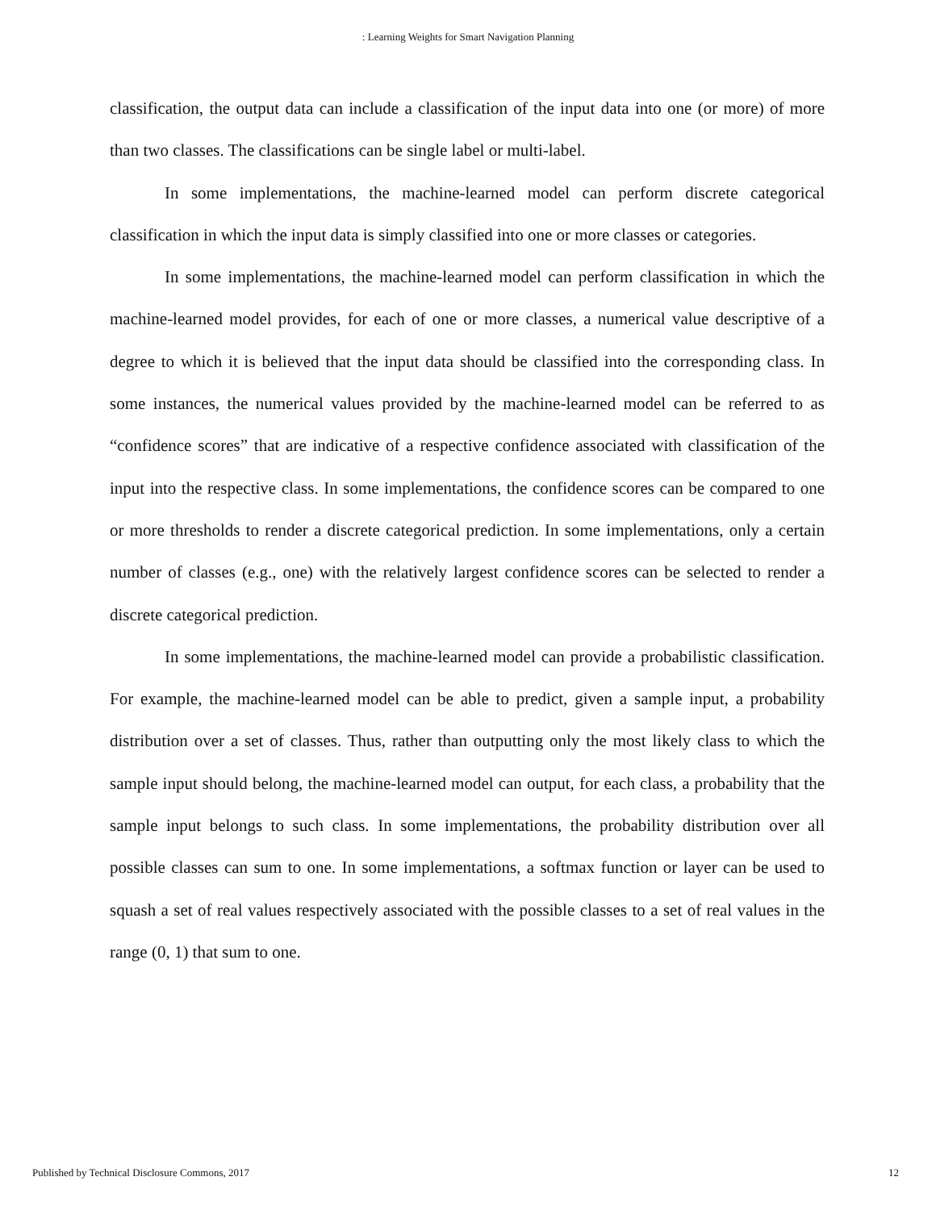: Learning Weights for Smart Navigation Planning
classification, the output data can include a classification of the input data into one (or more) of more than two classes. The classifications can be single label or multi-label.
In some implementations, the machine-learned model can perform discrete categorical classification in which the input data is simply classified into one or more classes or categories.
In some implementations, the machine-learned model can perform classification in which the machine-learned model provides, for each of one or more classes, a numerical value descriptive of a degree to which it is believed that the input data should be classified into the corresponding class. In some instances, the numerical values provided by the machine-learned model can be referred to as “confidence scores” that are indicative of a respective confidence associated with classification of the input into the respective class. In some implementations, the confidence scores can be compared to one or more thresholds to render a discrete categorical prediction. In some implementations, only a certain number of classes (e.g., one) with the relatively largest confidence scores can be selected to render a discrete categorical prediction.
In some implementations, the machine-learned model can provide a probabilistic classification. For example, the machine-learned model can be able to predict, given a sample input, a probability distribution over a set of classes. Thus, rather than outputting only the most likely class to which the sample input should belong, the machine-learned model can output, for each class, a probability that the sample input belongs to such class. In some implementations, the probability distribution over all possible classes can sum to one. In some implementations, a softmax function or layer can be used to squash a set of real values respectively associated with the possible classes to a set of real values in the range (0, 1) that sum to one.
Published by Technical Disclosure Commons, 2017 12